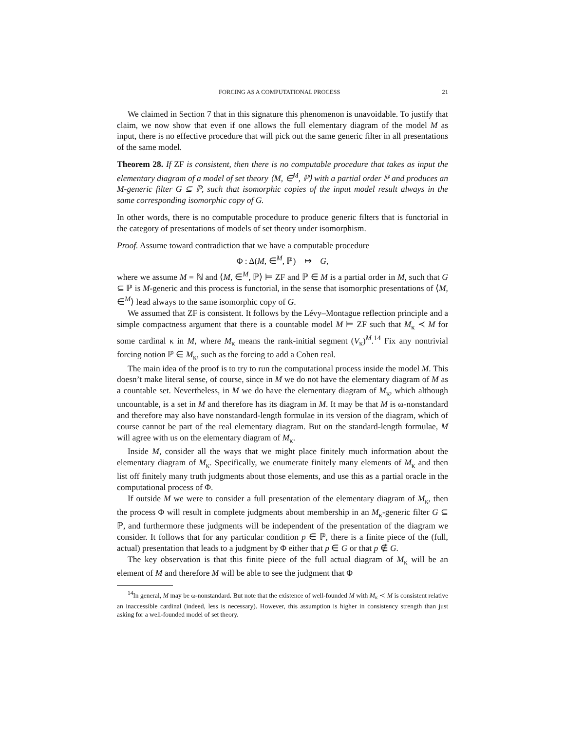FORCING AS A COMPUTATIONAL PROCESS 21
We claimed in Section 7 that in this signature this phenomenon is unavoidable. To justify that claim, we now show that even if one allows the full elementary diagram of the model M as input, there is no effective procedure that will pick out the same generic filter in all presentations of the same model.
Theorem 28. If ZF is consistent, then there is no computable procedure that takes as input the elementary diagram of a model of set theory ⟨M, ∈<sup>M</sup>, ℙ⟩ with a partial order ℙ and produces an M-generic filter G ⊆ ℙ, such that isomorphic copies of the input model result always in the same corresponding isomorphic copy of G.
In other words, there is no computable procedure to produce generic filters that is functorial in the category of presentations of models of set theory under isomorphism.
Proof. Assume toward contradiction that we have a computable procedure
Φ : Δ(M, ∈<sup>M</sup>, ℙ) ↦ G,
where we assume M = ℕ and ⟨M, ∈<sup>M</sup>, ℙ⟩ ⊨ ZF and ℙ ∈ M is a partial order in M, such that G ⊆ ℙ is M-generic and this process is functorial, in the sense that isomorphic presentations of ⟨M, ∈<sup>M</sup>⟩ lead always to the same isomorphic copy of G.
We assumed that ZF is consistent. It follows by the Lévy–Montague reflection principle and a simple compactness argument that there is a countable model M ⊨ ZF such that M<sub>κ</sub> ≺ M for some cardinal κ in M, where M<sub>κ</sub> means the rank-initial segment (V<sub>κ</sub>)<sup>M</sup>.<sup>14</sup> Fix any nontrivial forcing notion ℙ ∈ M<sub>κ</sub>, such as the forcing to add a Cohen real.
The main idea of the proof is to try to run the computational process inside the model M. This doesn’t make literal sense, of course, since in M we do not have the elementary diagram of M as a countable set. Nevertheless, in M we do have the elementary diagram of M<sub>κ</sub>, which although uncountable, is a set in M and therefore has its diagram in M. It may be that M is ω-nonstandard and therefore may also have nonstandard-length formulae in its version of the diagram, which of course cannot be part of the real elementary diagram. But on the standard-length formulae, M will agree with us on the elementary diagram of M<sub>κ</sub>.
Inside M, consider all the ways that we might place finitely much information about the elementary diagram of M<sub>κ</sub>. Specifically, we enumerate finitely many elements of M<sub>κ</sub> and then list off finitely many truth judgments about those elements, and use this as a partial oracle in the computational process of Φ.
If outside M we were to consider a full presentation of the elementary diagram of M<sub>κ</sub>, then the process Φ will result in complete judgments about membership in an M<sub>κ</sub>-generic filter G ⊆ ℙ, and furthermore these judgments will be independent of the presentation of the diagram we consider. It follows that for any particular condition p ∈ ℙ, there is a finite piece of the (full, actual) presentation that leads to a judgment by Φ either that p ∈ G or that p ∉ G.
The key observation is that this finite piece of the full actual diagram of M<sub>κ</sub> will be an element of M and therefore M will be able to see the judgment that Φ
<sup>14</sup> In general, M may be ω-nonstandard. But note that the existence of well-founded M with M<sub>κ</sub> ≺ M is consistent relative an inaccessible cardinal (indeed, less is necessary). However, this assumption is higher in consistency strength than just asking for a well-founded model of set theory.